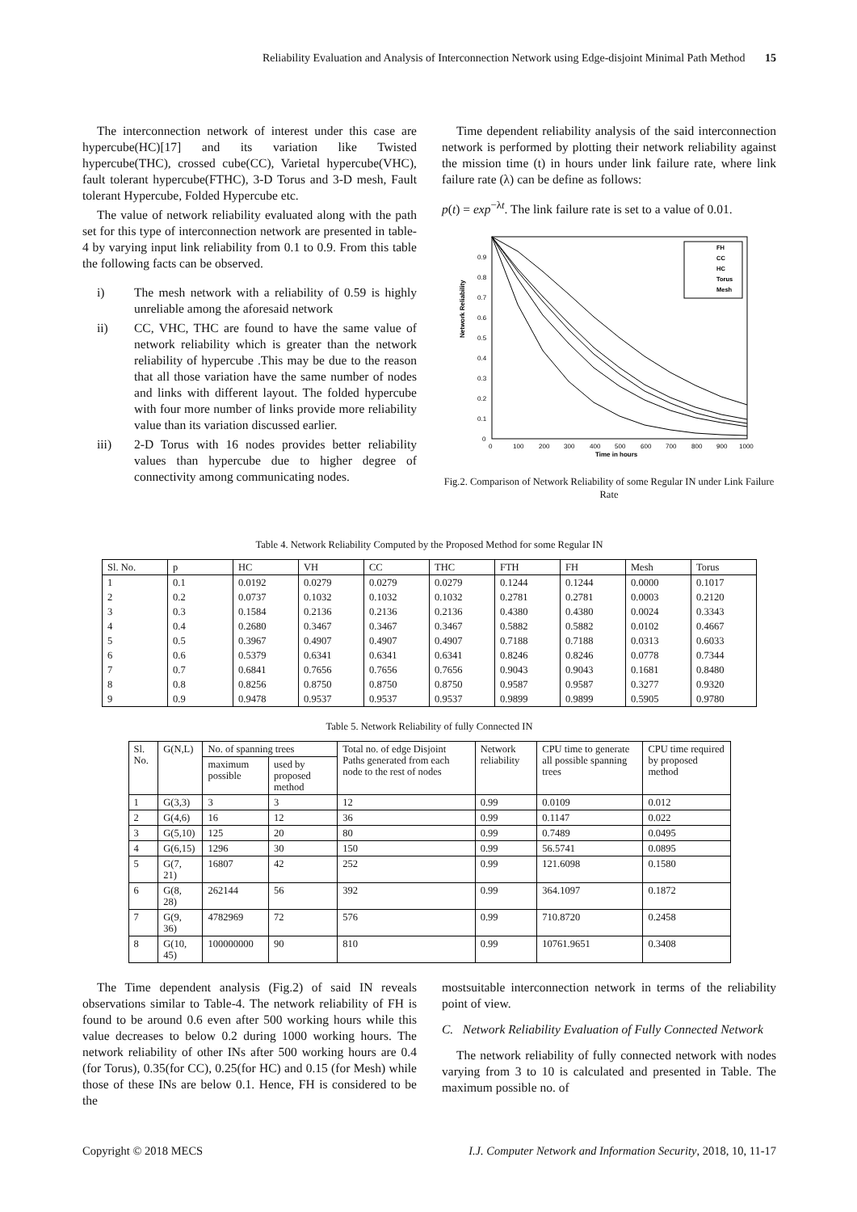Reliability Evaluation and Analysis of Interconnection Network using Edge-disjoint Minimal Path Method 15
The interconnection network of interest under this case are hypercube(HC)[17] and its variation like Twisted hypercube(THC), crossed cube(CC), Varietal hypercube(VHC), fault tolerant hypercube(FTHC), 3-D Torus and 3-D mesh, Fault tolerant Hypercube, Folded Hypercube etc.
The value of network reliability evaluated along with the path set for this type of interconnection network are presented in table-4 by varying input link reliability from 0.1 to 0.9. From this table the following facts can be observed.
i) The mesh network with a reliability of 0.59 is highly unreliable among the aforesaid network
ii) CC, VHC, THC are found to have the same value of network reliability which is greater than the network reliability of hypercube .This may be due to the reason that all those variation have the same number of nodes and links with different layout. The folded hypercube with four more number of links provide more reliability value than its variation discussed earlier.
iii) 2-D Torus with 16 nodes provides better reliability values than hypercube due to higher degree of connectivity among communicating nodes.
Time dependent reliability analysis of the said interconnection network is performed by plotting their network reliability against the mission time (t) in hours under link failure rate, where link failure rate (λ) can be define as follows:
p(t) = exp<sup>−λt</sup>. The link failure rate is set to a value of 0.01.
Network Reliability
Time in hours
0
100
200
300
400
500
600
700
800
900
1000
0
0.1
0.2
0.3
0.4
0.5
0.6
0.7
0.8
0.9
FH
CC
HC
Torus
Mesh
Fig.2. Comparison of Network Reliability of some Regular IN under Link Failure Rate
Table 4. Network Reliability Computed by the Proposed Method for some Regular IN
| Sl. No. | p | HC | VH | CC | THC | FTH | FH | Mesh | Torus |
| --- | --- | --- | --- | --- | --- | --- | --- | --- | --- |
| 1 | 0.1 | 0.0192 | 0.0279 | 0.0279 | 0.0279 | 0.1244 | 0.1244 | 0.0000 | 0.1017 |
| 2 | 0.2 | 0.0737 | 0.1032 | 0.1032 | 0.1032 | 0.2781 | 0.2781 | 0.0003 | 0.2120 |
| 3 | 0.3 | 0.1584 | 0.2136 | 0.2136 | 0.2136 | 0.4380 | 0.4380 | 0.0024 | 0.3343 |
| 4 | 0.4 | 0.2680 | 0.3467 | 0.3467 | 0.3467 | 0.5882 | 0.5882 | 0.0102 | 0.4667 |
| 5 | 0.5 | 0.3967 | 0.4907 | 0.4907 | 0.4907 | 0.7188 | 0.7188 | 0.0313 | 0.6033 |
| 6 | 0.6 | 0.5379 | 0.6341 | 0.6341 | 0.6341 | 0.8246 | 0.8246 | 0.0778 | 0.7344 |
| 7 | 0.7 | 0.6841 | 0.7656 | 0.7656 | 0.7656 | 0.9043 | 0.9043 | 0.1681 | 0.8480 |
| 8 | 0.8 | 0.8256 | 0.8750 | 0.8750 | 0.8750 | 0.9587 | 0.9587 | 0.3277 | 0.9320 |
| 9 | 0.9 | 0.9478 | 0.9537 | 0.9537 | 0.9537 | 0.9899 | 0.9899 | 0.5905 | 0.9780 |
Table 5. Network Reliability of fully Connected IN
| Sl. No. | G(N,L) | No. of spanning trees | | Total no. of edge Disjoint Paths generated from each node to the rest of nodes | Network reliability | CPU time to generate all possible spanning trees | CPU time required by proposed method |
| --- | --- | --- | --- | --- | --- | --- | --- |
| | | maximum possible | used by proposed method | | | | |
| 1 | G(3,3) | 3 | 3 | 12 | 0.99 | 0.0109 | 0.012 |
| 2 | G(4,6) | 16 | 12 | 36 | 0.99 | 0.1147 | 0.022 |
| 3 | G(5,10) | 125 | 20 | 80 | 0.99 | 0.7489 | 0.0495 |
| 4 | G(6,15) | 1296 | 30 | 150 | 0.99 | 56.5741 | 0.0895 |
| 5 | G(7, 21) | 16807 | 42 | 252 | 0.99 | 121.6098 | 0.1580 |
| 6 | G(8, 28) | 262144 | 56 | 392 | 0.99 | 364.1097 | 0.1872 |
| 7 | G(9, 36) | 4782969 | 72 | 576 | 0.99 | 710.8720 | 0.2458 |
| 8 | G(10, 45) | 100000000 | 90 | 810 | 0.99 | 10761.9651 | 0.3408 |
The Time dependent analysis (Fig.2) of said IN reveals observations similar to Table-4. The network reliability of FH is found to be around 0.6 even after 500 working hours while this value decreases to below 0.2 during 1000 working hours. The network reliability of other INs after 500 working hours are 0.4 (for Torus), 0.35(for CC), 0.25(for HC) and 0.15 (for Mesh) while those of these INs are below 0.1. Hence, FH is considered to be the
mostsuitable interconnection network in terms of the reliability point of view.
C. Network Reliability Evaluation of Fully Connected Network
The network reliability of fully connected network with nodes varying from 3 to 10 is calculated and presented in Table. The maximum possible no. of
Copyright © 2018 MECS I.J. Computer Network and Information Security, 2018, 10, 11-17